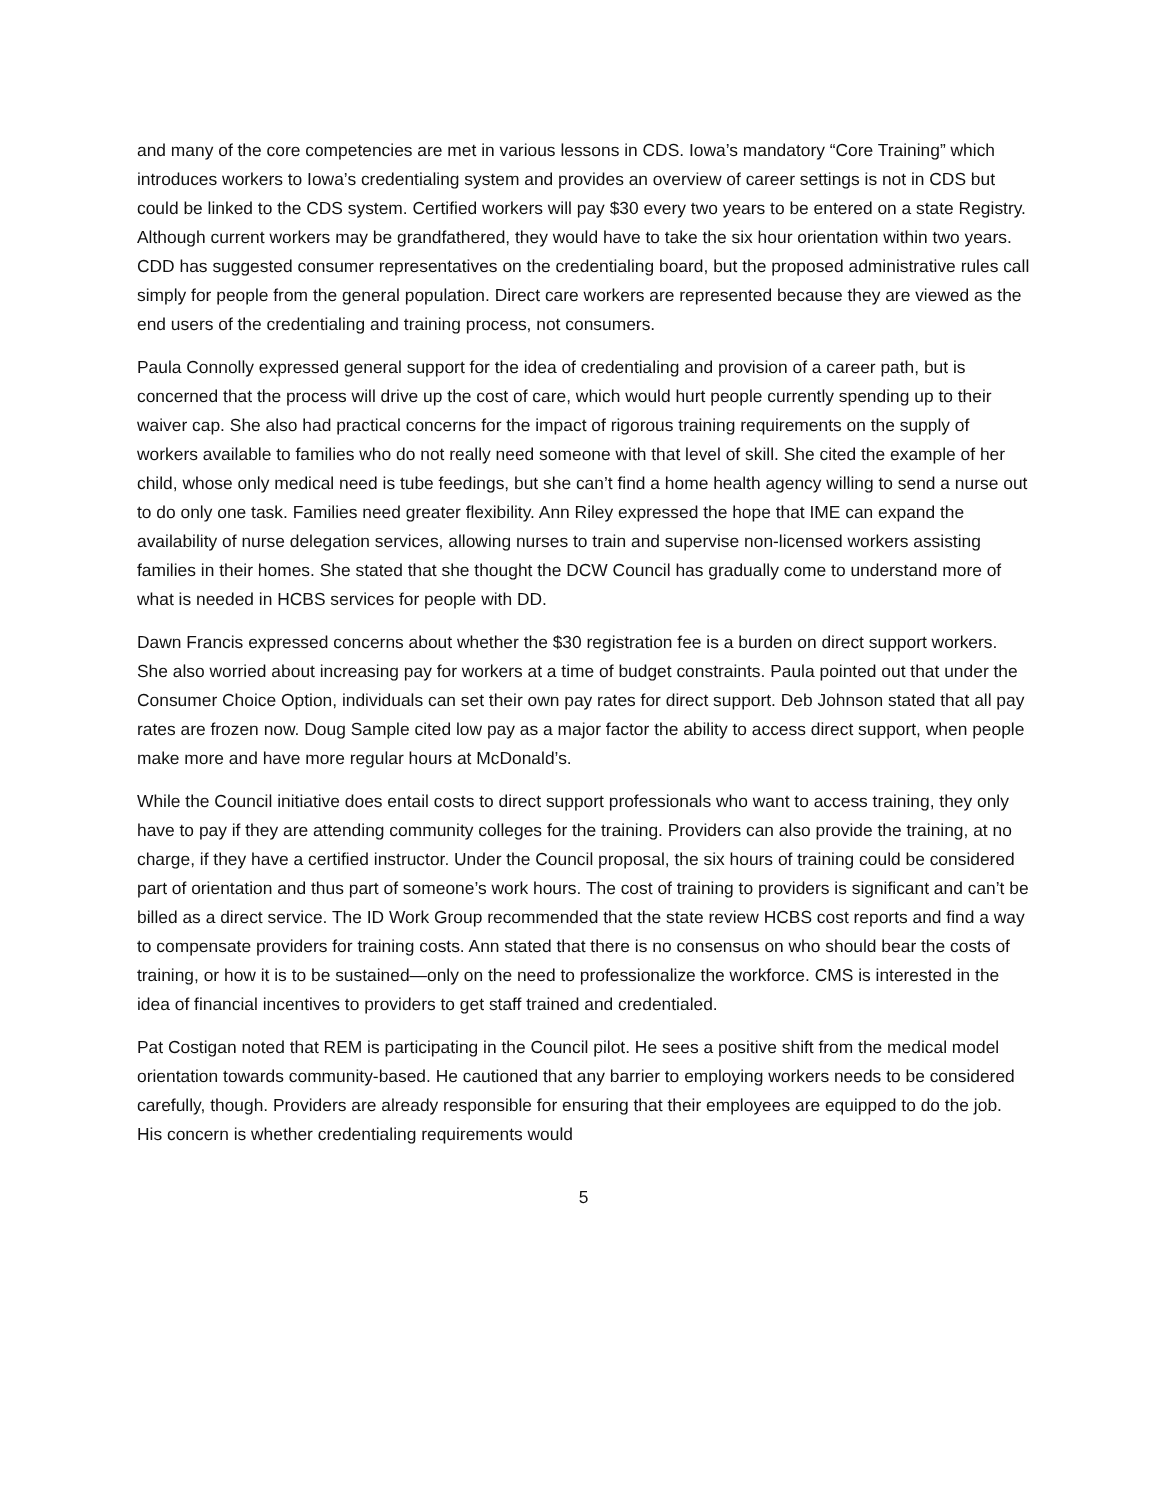and many of the core competencies are met in various lessons in CDS. Iowa’s mandatory “Core Training” which introduces workers to Iowa’s credentialing system and provides an overview of career settings is not in CDS but could be linked to the CDS system. Certified workers will pay $30 every two years to be entered on a state Registry. Although current workers may be grandfathered, they would have to take the six hour orientation within two years. CDD has suggested consumer representatives on the credentialing board, but the proposed administrative rules call simply for people from the general population. Direct care workers are represented because they are viewed as the end users of the credentialing and training process, not consumers.
Paula Connolly expressed general support for the idea of credentialing and provision of a career path, but is concerned that the process will drive up the cost of care, which would hurt people currently spending up to their waiver cap. She also had practical concerns for the impact of rigorous training requirements on the supply of workers available to families who do not really need someone with that level of skill. She cited the example of her child, whose only medical need is tube feedings, but she can’t find a home health agency willing to send a nurse out to do only one task. Families need greater flexibility. Ann Riley expressed the hope that IME can expand the availability of nurse delegation services, allowing nurses to train and supervise non-licensed workers assisting families in their homes. She stated that she thought the DCW Council has gradually come to understand more of what is needed in HCBS services for people with DD.
Dawn Francis expressed concerns about whether the $30 registration fee is a burden on direct support workers. She also worried about increasing pay for workers at a time of budget constraints. Paula pointed out that under the Consumer Choice Option, individuals can set their own pay rates for direct support. Deb Johnson stated that all pay rates are frozen now. Doug Sample cited low pay as a major factor the ability to access direct support, when people make more and have more regular hours at McDonald’s.
While the Council initiative does entail costs to direct support professionals who want to access training, they only have to pay if they are attending community colleges for the training. Providers can also provide the training, at no charge, if they have a certified instructor. Under the Council proposal, the six hours of training could be considered part of orientation and thus part of someone’s work hours. The cost of training to providers is significant and can’t be billed as a direct service. The ID Work Group recommended that the state review HCBS cost reports and find a way to compensate providers for training costs. Ann stated that there is no consensus on who should bear the costs of training, or how it is to be sustained—only on the need to professionalize the workforce. CMS is interested in the idea of financial incentives to providers to get staff trained and credentialed.
Pat Costigan noted that REM is participating in the Council pilot. He sees a positive shift from the medical model orientation towards community-based. He cautioned that any barrier to employing workers needs to be considered carefully, though. Providers are already responsible for ensuring that their employees are equipped to do the job. His concern is whether credentialing requirements would
5